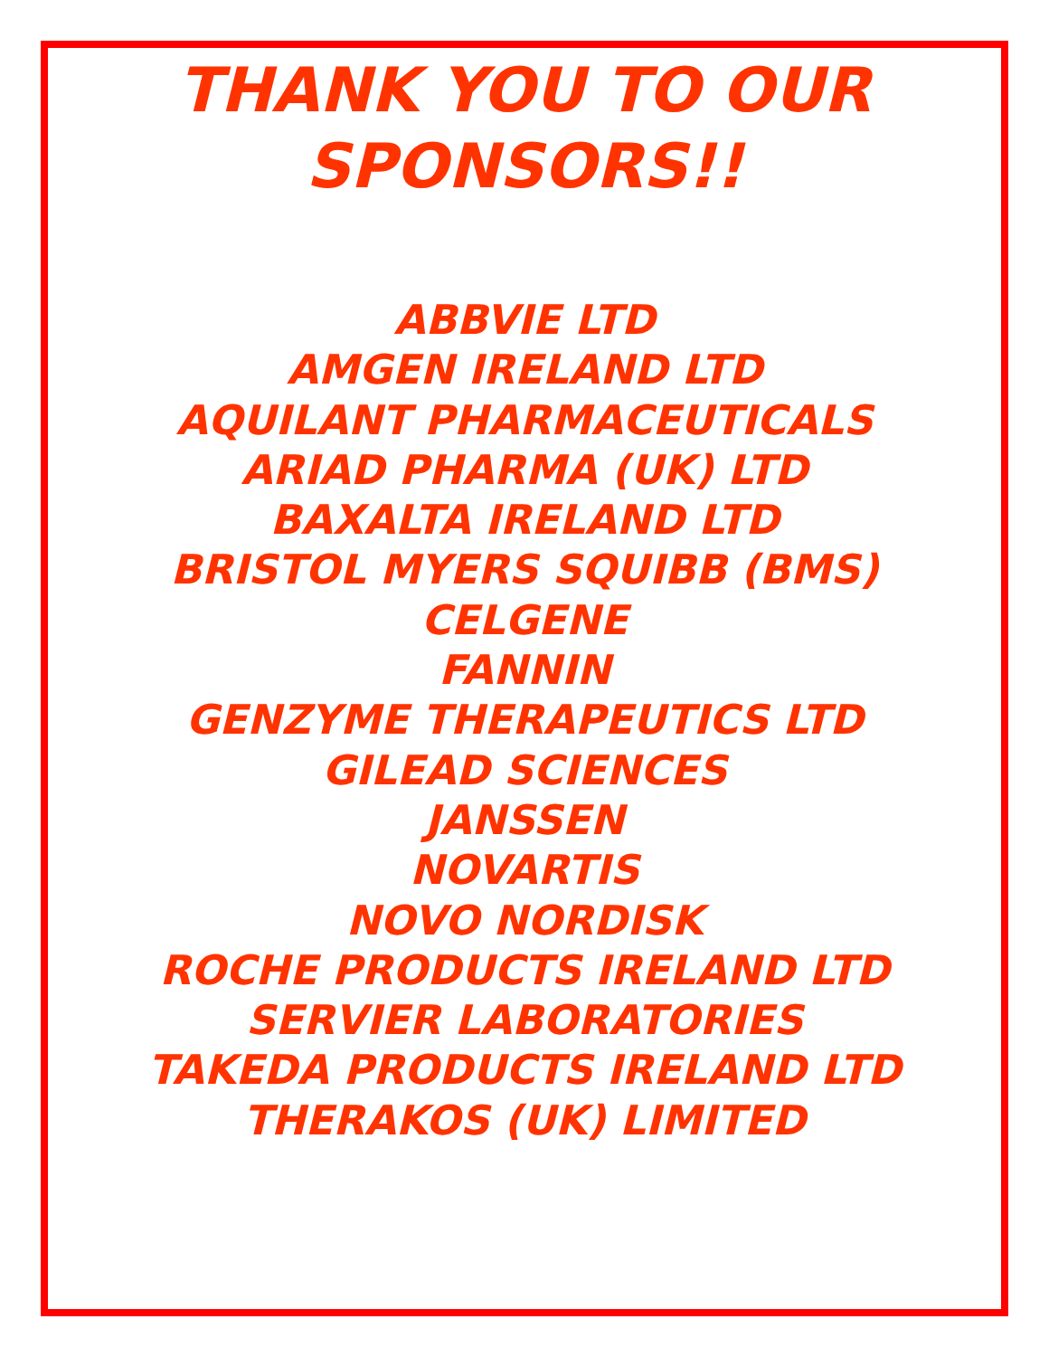THANK YOU TO OUR
SPONSORS!!
ABBVIE LTD
AMGEN IRELAND LTD
AQUILANT PHARMACEUTICALS
ARIAD PHARMA (UK) LTD
BAXALTA IRELAND LTD
BRISTOL MYERS SQUIBB (BMS)
CELGENE
FANNIN
GENZYME THERAPEUTICS LTD
GILEAD SCIENCES
JANSSEN
NOVARTIS
NOVO NORDISK
ROCHE PRODUCTS IRELAND LTD
SERVIER LABORATORIES
TAKEDA PRODUCTS IRELAND LTD
THERAKOS (UK) LIMITED